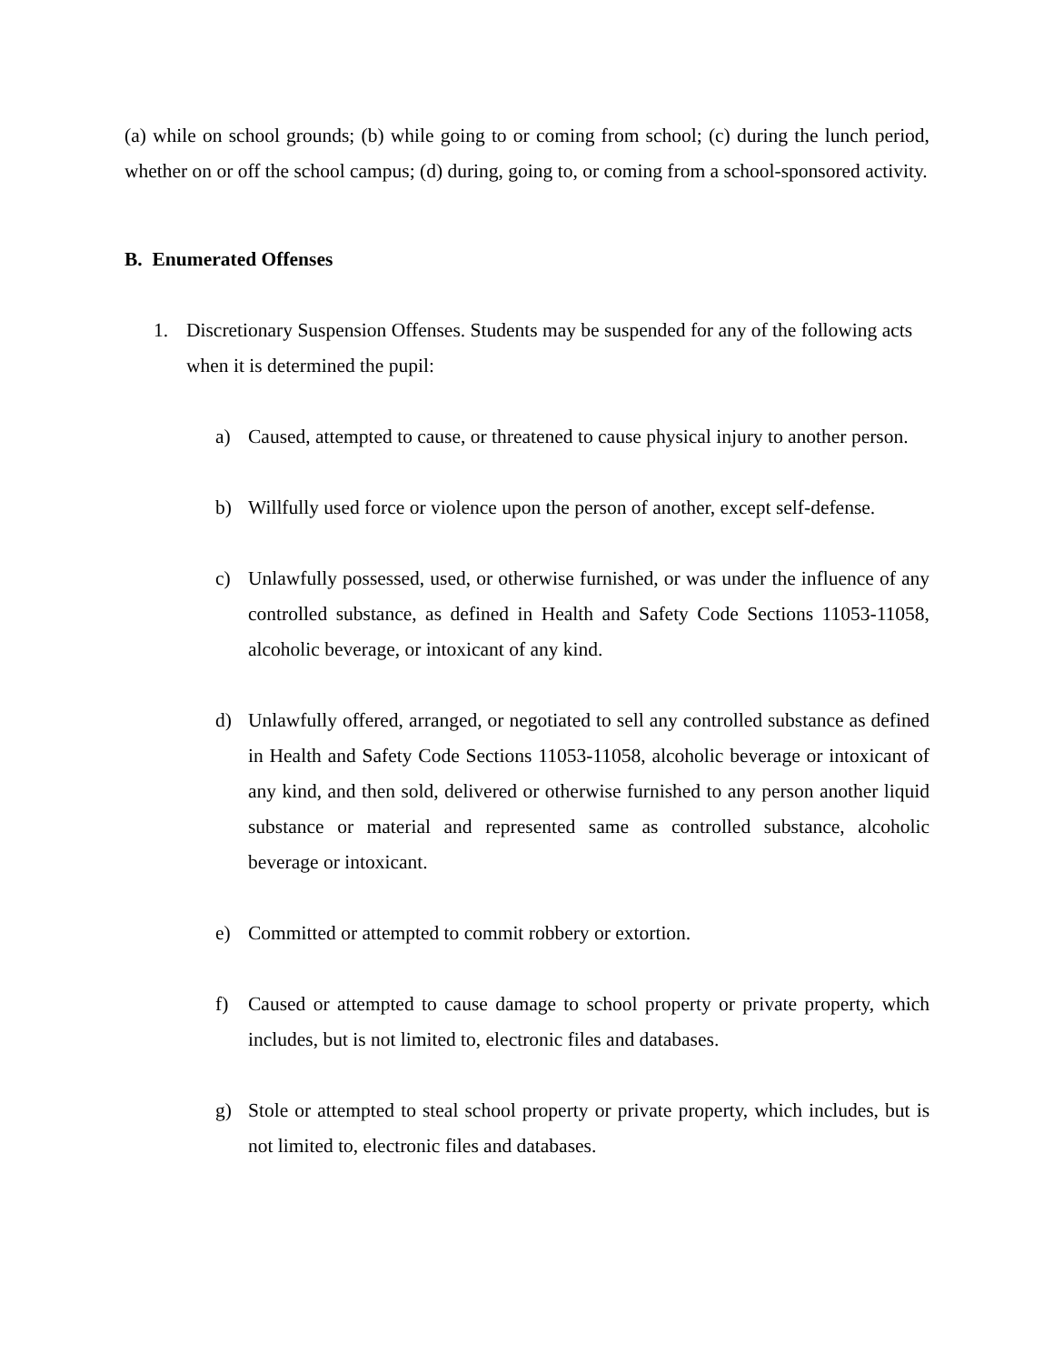(a) while on school grounds; (b) while going to or coming from school; (c) during the lunch period, whether on or off the school campus; (d) during, going to, or coming from a school-sponsored activity.
B. Enumerated Offenses
1. Discretionary Suspension Offenses. Students may be suspended for any of the following acts when it is determined the pupil:
a) Caused, attempted to cause, or threatened to cause physical injury to another person.
b) Willfully used force or violence upon the person of another, except self-defense.
c) Unlawfully possessed, used, or otherwise furnished, or was under the influence of any controlled substance, as defined in Health and Safety Code Sections 11053-11058, alcoholic beverage, or intoxicant of any kind.
d) Unlawfully offered, arranged, or negotiated to sell any controlled substance as defined in Health and Safety Code Sections 11053-11058, alcoholic beverage or intoxicant of any kind, and then sold, delivered or otherwise furnished to any person another liquid substance or material and represented same as controlled substance, alcoholic beverage or intoxicant.
e) Committed or attempted to commit robbery or extortion.
f) Caused or attempted to cause damage to school property or private property, which includes, but is not limited to, electronic files and databases.
g) Stole or attempted to steal school property or private property, which includes, but is not limited to, electronic files and databases.